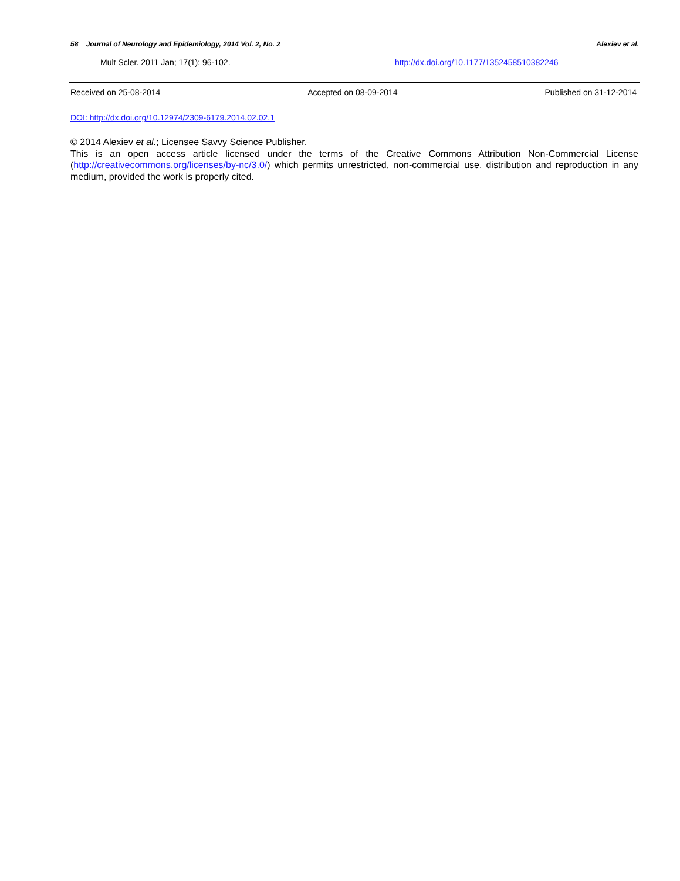58 Journal of Neurology and Epidemiology, 2014 Vol. 2, No. 2 Alexiev et al.
Mult Scler. 2011 Jan; 17(1): 96-102. http://dx.doi.org/10.1177/1352458510382246
Received on 25-08-2014 Accepted on 08-09-2014 Published on 31-12-2014
DOI: http://dx.doi.org/10.12974/2309-6179.2014.02.02.1
© 2014 Alexiev et al.; Licensee Savvy Science Publisher.
This is an open access article licensed under the terms of the Creative Commons Attribution Non-Commercial License (http://creativecommons.org/licenses/by-nc/3.0/) which permits unrestricted, non-commercial use, distribution and reproduction in any medium, provided the work is properly cited.